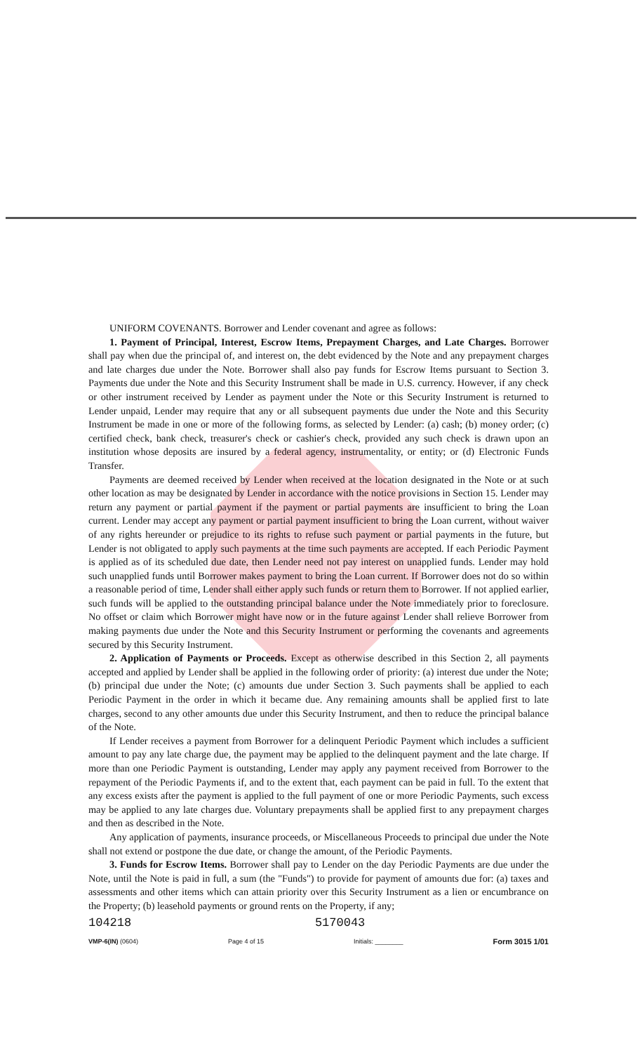UNIFORM COVENANTS. Borrower and Lender covenant and agree as follows:
1. Payment of Principal, Interest, Escrow Items, Prepayment Charges, and Late Charges. Borrower shall pay when due the principal of, and interest on, the debt evidenced by the Note and any prepayment charges and late charges due under the Note. Borrower shall also pay funds for Escrow Items pursuant to Section 3. Payments due under the Note and this Security Instrument shall be made in U.S. currency. However, if any check or other instrument received by Lender as payment under the Note or this Security Instrument is returned to Lender unpaid, Lender may require that any or all subsequent payments due under the Note and this Security Instrument be made in one or more of the following forms, as selected by Lender: (a) cash; (b) money order; (c) certified check, bank check, treasurer's check or cashier's check, provided any such check is drawn upon an institution whose deposits are insured by a federal agency, instrumentality, or entity; or (d) Electronic Funds Transfer.
Payments are deemed received by Lender when received at the location designated in the Note or at such other location as may be designated by Lender in accordance with the notice provisions in Section 15. Lender may return any payment or partial payment if the payment or partial payments are insufficient to bring the Loan current. Lender may accept any payment or partial payment insufficient to bring the Loan current, without waiver of any rights hereunder or prejudice to its rights to refuse such payment or partial payments in the future, but Lender is not obligated to apply such payments at the time such payments are accepted. If each Periodic Payment is applied as of its scheduled due date, then Lender need not pay interest on unapplied funds. Lender may hold such unapplied funds until Borrower makes payment to bring the Loan current. If Borrower does not do so within a reasonable period of time, Lender shall either apply such funds or return them to Borrower. If not applied earlier, such funds will be applied to the outstanding principal balance under the Note immediately prior to foreclosure. No offset or claim which Borrower might have now or in the future against Lender shall relieve Borrower from making payments due under the Note and this Security Instrument or performing the covenants and agreements secured by this Security Instrument.
2. Application of Payments or Proceeds. Except as otherwise described in this Section 2, all payments accepted and applied by Lender shall be applied in the following order of priority: (a) interest due under the Note; (b) principal due under the Note; (c) amounts due under Section 3. Such payments shall be applied to each Periodic Payment in the order in which it became due. Any remaining amounts shall be applied first to late charges, second to any other amounts due under this Security Instrument, and then to reduce the principal balance of the Note.
If Lender receives a payment from Borrower for a delinquent Periodic Payment which includes a sufficient amount to pay any late charge due, the payment may be applied to the delinquent payment and the late charge. If more than one Periodic Payment is outstanding, Lender may apply any payment received from Borrower to the repayment of the Periodic Payments if, and to the extent that, each payment can be paid in full. To the extent that any excess exists after the payment is applied to the full payment of one or more Periodic Payments, such excess may be applied to any late charges due. Voluntary prepayments shall be applied first to any prepayment charges and then as described in the Note.
Any application of payments, insurance proceeds, or Miscellaneous Proceeds to principal due under the Note shall not extend or postpone the due date, or change the amount, of the Periodic Payments.
3. Funds for Escrow Items. Borrower shall pay to Lender on the day Periodic Payments are due under the Note, until the Note is paid in full, a sum (the "Funds") to provide for payment of amounts due for: (a) taxes and assessments and other items which can attain priority over this Security Instrument as a lien or encumbrance on the Property; (b) leasehold payments or ground rents on the Property, if any;
104218 51700​43
VMP-6(IN) (0604) Page 4 of 15 Initials: ________ Form 3015 1/01